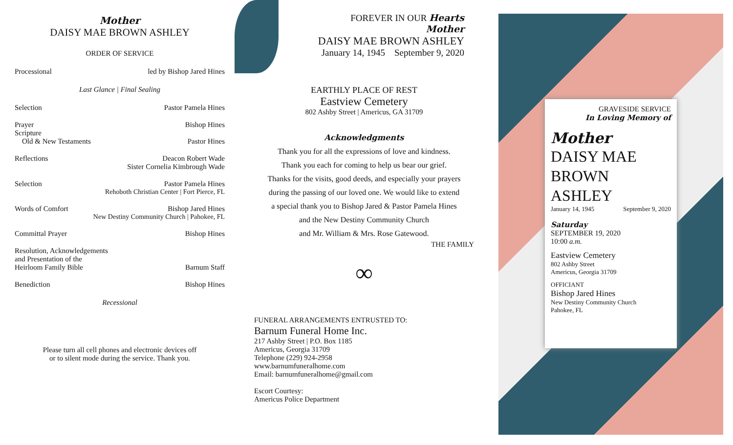Mother
DAISY MAE BROWN ASHLEY
ORDER OF SERVICE
Processional led by Bishop Jared Hines
Last Glance | Final Sealing
Selection Pastor Pamela Hines
Prayer Bishop Hines
Scripture
Old & New Testaments Pastor Hines
Reflections Deacon Robert Wade
Sister Cornelia Kimbrough Wade
Selection Pastor Pamela Hines
Rehoboth Christian Center | Fort Pierce, FL
Words of Comfort Bishop Jared Hines
New Destiny Community Church | Pahokee, FL
Committal Prayer Bishop Hines
Resolution, Acknowledgements
and Presentation of the
Heirloom Family Bible Barnum Staff
Benediction Bishop Hines
Recessional
Please turn all cell phones and electronic devices off
or to silent mode during the service. Thank you.
FOREVER IN OUR Hearts
Mother
DAISY MAE BROWN ASHLEY
January 14, 1945 September 9, 2020
EARTHLY PLACE OF REST
Eastview Cemetery
802 Ashby Street | Americus, GA 31709
Acknowledgments
Thank you for all the expressions of love and kindness.
Thank you each for coming to help us bear our grief.
Thanks for the visits, good deeds, and especially your prayers
during the passing of our loved one. We would like to extend
a special thank you to Bishop Jared & Pastor Pamela Hines
and the New Destiny Community Church
and Mr. William & Mrs. Rose Gatewood.
THE FAMILY
∞
FUNERAL ARRANGEMENTS ENTRUSTED TO:
Barnum Funeral Home Inc.
217 Ashby Street | P.O. Box 1185
Americus, Georgia 31709
Telephone (229) 924-2958
www.barnumfuneralhome.com
Email: barnumfuneralhome@gmail.com
Escort Courtesy:
Americus Police Department
GRAVESIDE SERVICE
In Loving Memory of
Mother
DAISY MAE
BROWN ASHLEY
January 14, 1945 September 9, 2020
Saturday
SEPTEMBER 19, 2020
10:00 a.m.
Eastview Cemetery
802 Ashby Street
Americus, Georgia 31709
OFFICIANT
Bishop Jared Hines
New Destiny Community Church
Pahokee, FL